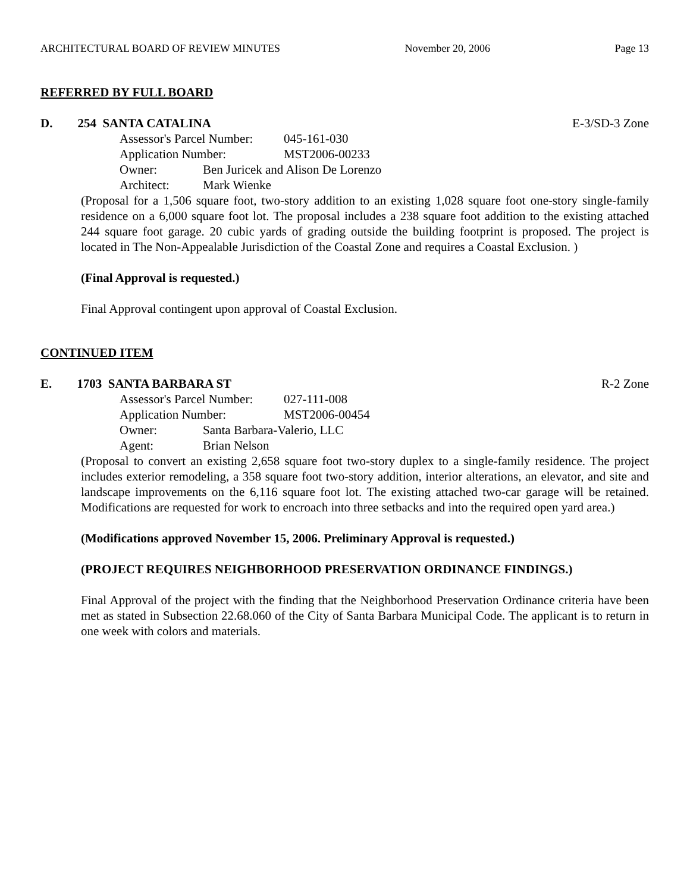ARCHITECTURAL BOARD OF REVIEW MINUTES November 20, 2006 Page 13
REFERRED BY FULL BOARD
D. 254 SANTA CATALINA E-3/SD-3 Zone
Assessor's Parcel Number: 045-161-030
Application Number: MST2006-00233
Owner: Ben Juricek and Alison De Lorenzo
Architect: Mark Wienke
(Proposal for a 1,506 square foot, two-story addition to an existing 1,028 square foot one-story single-family residence on a 6,000 square foot lot. The proposal includes a 238 square foot addition to the existing attached 244 square foot garage. 20 cubic yards of grading outside the building footprint is proposed. The project is located in The Non-Appealable Jurisdiction of the Coastal Zone and requires a Coastal Exclusion. )
(Final Approval is requested.)
Final Approval contingent upon approval of Coastal Exclusion.
CONTINUED ITEM
E. 1703 SANTA BARBARA ST R-2 Zone
Assessor's Parcel Number: 027-111-008
Application Number: MST2006-00454
Owner: Santa Barbara-Valerio, LLC
Agent: Brian Nelson
(Proposal to convert an existing 2,658 square foot two-story duplex to a single-family residence. The project includes exterior remodeling, a 358 square foot two-story addition, interior alterations, an elevator, and site and landscape improvements on the 6,116 square foot lot. The existing attached two-car garage will be retained. Modifications are requested for work to encroach into three setbacks and into the required open yard area.)
(Modifications approved November 15, 2006. Preliminary Approval is requested.)
(PROJECT REQUIRES NEIGHBORHOOD PRESERVATION ORDINANCE FINDINGS.)
Final Approval of the project with the finding that the Neighborhood Preservation Ordinance criteria have been met as stated in Subsection 22.68.060 of the City of Santa Barbara Municipal Code. The applicant is to return in one week with colors and materials.